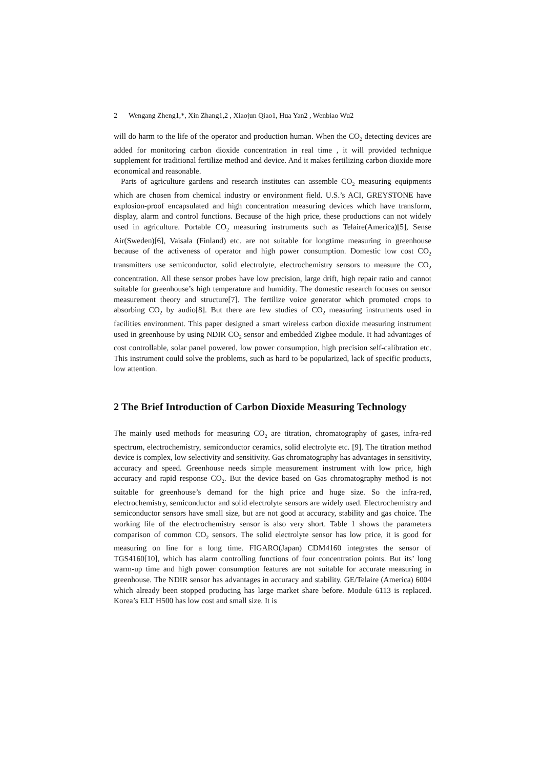2 Wengang Zheng1,*, Xin Zhang1,2 , Xiaojun Qiao1, Hua Yan2 , Wenbiao Wu2
will do harm to the life of the operator and production human. When the CO<sub>2</sub> detecting devices are added for monitoring carbon dioxide concentration in real time , it will provided technique supplement for traditional fertilize method and device. And it makes fertilizing carbon dioxide more economical and reasonable.
Parts of agriculture gardens and research institutes can assemble CO<sub>2</sub> measuring equipments which are chosen from chemical industry or environment field. U.S.’s ACI, GREYSTONE have explosion-proof encapsulated and high concentration measuring devices which have transform, display, alarm and control functions. Because of the high price, these productions can not widely used in agriculture. Portable CO<sub>2</sub> measuring instruments such as Telaire(America)[5], Sense Air(Sweden)[6], Vaisala (Finland) etc. are not suitable for longtime measuring in greenhouse because of the activeness of operator and high power consumption. Domestic low cost CO<sub>2</sub> transmitters use semiconductor, solid electrolyte, electrochemistry sensors to measure the CO<sub>2</sub> concentration. All these sensor probes have low precision, large drift, high repair ratio and cannot suitable for greenhouse’s high temperature and humidity. The domestic research focuses on sensor measurement theory and structure[7]. The fertilize voice generator which promoted crops to absorbing CO<sub>2</sub> by audio[8]. But there are few studies of CO<sub>2</sub> measuring instruments used in facilities environment. This paper designed a smart wireless carbon dioxide measuring instrument used in greenhouse by using NDIR CO<sub>2</sub> sensor and embedded Zigbee module. It had advantages of cost controllable, solar panel powered, low power consumption, high precision self-calibration etc. This instrument could solve the problems, such as hard to be popularized, lack of specific products, low attention.
2 The Brief Introduction of Carbon Dioxide Measuring Technology
The mainly used methods for measuring CO<sub>2</sub> are titration, chromatography of gases, infra-red spectrum, electrochemistry, semiconductor ceramics, solid electrolyte etc. [9]. The titration method device is complex, low selectivity and sensitivity. Gas chromatography has advantages in sensitivity, accuracy and speed. Greenhouse needs simple measurement instrument with low price, high accuracy and rapid response CO<sub>2</sub>. But the device based on Gas chromatography method is not suitable for greenhouse’s demand for the high price and huge size. So the infra-red, electrochemistry, semiconductor and solid electrolyte sensors are widely used. Electrochemistry and semiconductor sensors have small size, but are not good at accuracy, stability and gas choice. The working life of the electrochemistry sensor is also very short. Table 1 shows the parameters comparison of common CO<sub>2</sub> sensors. The solid electrolyte sensor has low price, it is good for measuring on line for a long time. FIGARO(Japan) CDM4160 integrates the sensor of TGS4160[10], which has alarm controlling functions of four concentration points. But its’ long warm-up time and high power consumption features are not suitable for accurate measuring in greenhouse. The NDIR sensor has advantages in accuracy and stability. GE/Telaire (America) 6004 which already been stopped producing has large market share before. Module 6113 is replaced. Korea’s ELT H500 has low cost and small size. It is